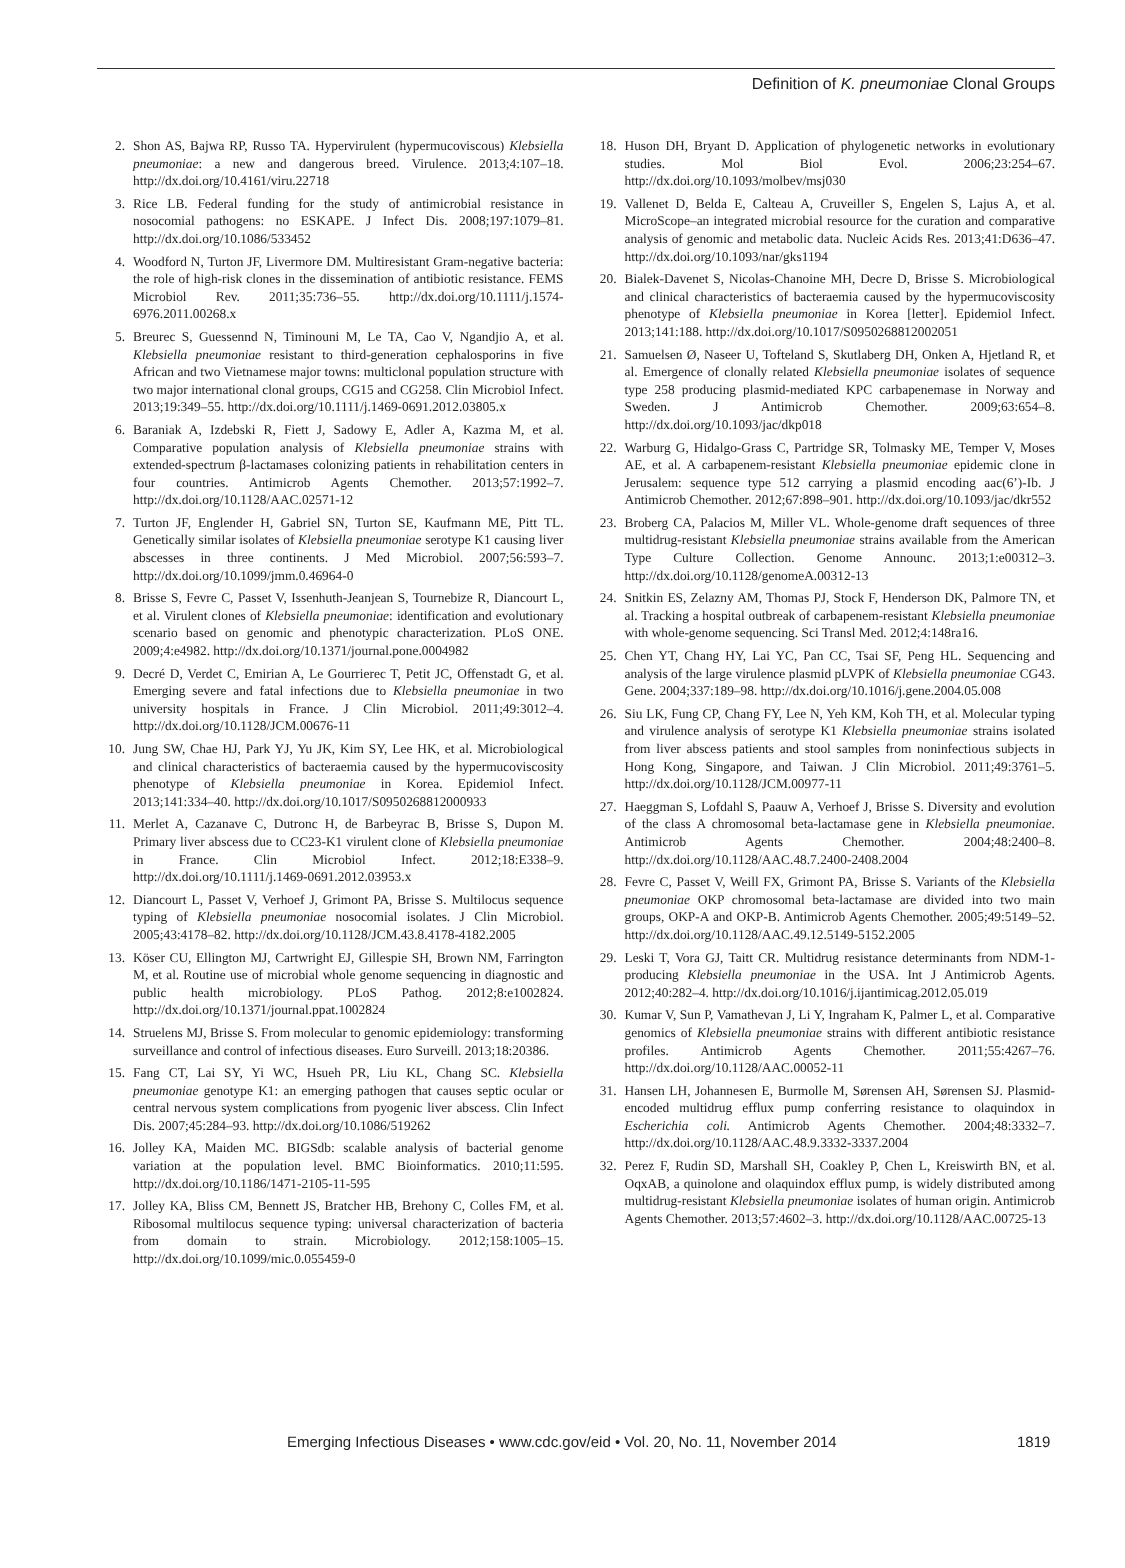Definition of K. pneumoniae Clonal Groups
2. Shon AS, Bajwa RP, Russo TA. Hypervirulent (hypermucoviscous) Klebsiella pneumoniae: a new and dangerous breed. Virulence. 2013;4:107–18. http://dx.doi.org/10.4161/viru.22718
3. Rice LB. Federal funding for the study of antimicrobial resistance in nosocomial pathogens: no ESKAPE. J Infect Dis. 2008;197:1079–81. http://dx.doi.org/10.1086/533452
4. Woodford N, Turton JF, Livermore DM. Multiresistant Gram-negative bacteria: the role of high-risk clones in the dissemination of antibiotic resistance. FEMS Microbiol Rev. 2011;35:736–55. http://dx.doi.org/10.1111/j.1574-6976.2011.00268.x
5. Breurec S, Guessennd N, Timinouni M, Le TA, Cao V, Ngandjio A, et al. Klebsiella pneumoniae resistant to third-generation cephalosporins in five African and two Vietnamese major towns: multiclonal population structure with two major international clonal groups, CG15 and CG258. Clin Microbiol Infect. 2013;19:349–55. http://dx.doi.org/10.1111/j.1469-0691.2012.03805.x
6. Baraniak A, Izdebski R, Fiett J, Sadowy E, Adler A, Kazma M, et al. Comparative population analysis of Klebsiella pneumoniae strains with extended-spectrum β-lactamases colonizing patients in rehabilitation centers in four countries. Antimicrob Agents Chemother. 2013;57:1992–7. http://dx.doi.org/10.1128/AAC.02571-12
7. Turton JF, Englender H, Gabriel SN, Turton SE, Kaufmann ME, Pitt TL. Genetically similar isolates of Klebsiella pneumoniae serotype K1 causing liver abscesses in three continents. J Med Microbiol. 2007;56:593–7. http://dx.doi.org/10.1099/jmm.0.46964-0
8. Brisse S, Fevre C, Passet V, Issenhuth-Jeanjean S, Tournebize R, Diancourt L, et al. Virulent clones of Klebsiella pneumoniae: identification and evolutionary scenario based on genomic and phenotypic characterization. PLoS ONE. 2009;4:e4982. http://dx.doi.org/10.1371/journal.pone.0004982
9. Decré D, Verdet C, Emirian A, Le Gourrierec T, Petit JC, Offenstadt G, et al. Emerging severe and fatal infections due to Klebsiella pneumoniae in two university hospitals in France. J Clin Microbiol. 2011;49:3012–4. http://dx.doi.org/10.1128/JCM.00676-11
10. Jung SW, Chae HJ, Park YJ, Yu JK, Kim SY, Lee HK, et al. Microbiological and clinical characteristics of bacteraemia caused by the hypermucoviscosity phenotype of Klebsiella pneumoniae in Korea. Epidemiol Infect. 2013;141:334–40. http://dx.doi.org/10.1017/S0950268812000933
11. Merlet A, Cazanave C, Dutronc H, de Barbeyrac B, Brisse S, Dupon M. Primary liver abscess due to CC23-K1 virulent clone of Klebsiella pneumoniae in France. Clin Microbiol Infect. 2012;18:E338–9. http://dx.doi.org/10.1111/j.1469-0691.2012.03953.x
12. Diancourt L, Passet V, Verhoef J, Grimont PA, Brisse S. Multilocus sequence typing of Klebsiella pneumoniae nosocomial isolates. J Clin Microbiol. 2005;43:4178–82. http://dx.doi.org/10.1128/JCM.43.8.4178-4182.2005
13. Köser CU, Ellington MJ, Cartwright EJ, Gillespie SH, Brown NM, Farrington M, et al. Routine use of microbial whole genome sequencing in diagnostic and public health microbiology. PLoS Pathog. 2012;8:e1002824. http://dx.doi.org/10.1371/journal.ppat.1002824
14. Struelens MJ, Brisse S. From molecular to genomic epidemiology: transforming surveillance and control of infectious diseases. Euro Surveill. 2013;18:20386.
15. Fang CT, Lai SY, Yi WC, Hsueh PR, Liu KL, Chang SC. Klebsiella pneumoniae genotype K1: an emerging pathogen that causes septic ocular or central nervous system complications from pyogenic liver abscess. Clin Infect Dis. 2007;45:284–93. http://dx.doi.org/10.1086/519262
16. Jolley KA, Maiden MC. BIGSdb: scalable analysis of bacterial genome variation at the population level. BMC Bioinformatics. 2010;11:595. http://dx.doi.org/10.1186/1471-2105-11-595
17. Jolley KA, Bliss CM, Bennett JS, Bratcher HB, Brehony C, Colles FM, et al. Ribosomal multilocus sequence typing: universal characterization of bacteria from domain to strain. Microbiology. 2012;158:1005–15. http://dx.doi.org/10.1099/mic.0.055459-0
18. Huson DH, Bryant D. Application of phylogenetic networks in evolutionary studies. Mol Biol Evol. 2006;23:254–67. http://dx.doi.org/10.1093/molbev/msj030
19. Vallenet D, Belda E, Calteau A, Cruveiller S, Engelen S, Lajus A, et al. MicroScope–an integrated microbial resource for the curation and comparative analysis of genomic and metabolic data. Nucleic Acids Res. 2013;41:D636–47. http://dx.doi.org/10.1093/nar/gks1194
20. Bialek-Davenet S, Nicolas-Chanoine MH, Decre D, Brisse S. Microbiological and clinical characteristics of bacteraemia caused by the hypermucoviscosity phenotype of Klebsiella pneumoniae in Korea [letter]. Epidemiol Infect. 2013;141:188. http://dx.doi.org/10.1017/S0950268812002051
21. Samuelsen Ø, Naseer U, Tofteland S, Skutlaberg DH, Onken A, Hjetland R, et al. Emergence of clonally related Klebsiella pneumoniae isolates of sequence type 258 producing plasmid-mediated KPC carbapenemase in Norway and Sweden. J Antimicrob Chemother. 2009;63:654–8. http://dx.doi.org/10.1093/jac/dkp018
22. Warburg G, Hidalgo-Grass C, Partridge SR, Tolmasky ME, Temper V, Moses AE, et al. A carbapenem-resistant Klebsiella pneumoniae epidemic clone in Jerusalem: sequence type 512 carrying a plasmid encoding aac(6’)-Ib. J Antimicrob Chemother. 2012;67:898–901. http://dx.doi.org/10.1093/jac/dkr552
23. Broberg CA, Palacios M, Miller VL. Whole-genome draft sequences of three multidrug-resistant Klebsiella pneumoniae strains available from the American Type Culture Collection. Genome Announc. 2013;1:e00312–3. http://dx.doi.org/10.1128/genomeA.00312-13
24. Snitkin ES, Zelazny AM, Thomas PJ, Stock F, Henderson DK, Palmore TN, et al. Tracking a hospital outbreak of carbapenem-resistant Klebsiella pneumoniae with whole-genome sequencing. Sci Transl Med. 2012;4:148ra16.
25. Chen YT, Chang HY, Lai YC, Pan CC, Tsai SF, Peng HL. Sequencing and analysis of the large virulence plasmid pLVPK of Klebsiella pneumoniae CG43. Gene. 2004;337:189–98. http://dx.doi.org/10.1016/j.gene.2004.05.008
26. Siu LK, Fung CP, Chang FY, Lee N, Yeh KM, Koh TH, et al. Molecular typing and virulence analysis of serotype K1 Klebsiella pneumoniae strains isolated from liver abscess patients and stool samples from noninfectious subjects in Hong Kong, Singapore, and Taiwan. J Clin Microbiol. 2011;49:3761–5. http://dx.doi.org/10.1128/JCM.00977-11
27. Haeggman S, Lofdahl S, Paauw A, Verhoef J, Brisse S. Diversity and evolution of the class A chromosomal beta-lactamase gene in Klebsiella pneumoniae. Antimicrob Agents Chemother. 2004;48:2400–8. http://dx.doi.org/10.1128/AAC.48.7.2400-2408.2004
28. Fevre C, Passet V, Weill FX, Grimont PA, Brisse S. Variants of the Klebsiella pneumoniae OKP chromosomal beta-lactamase are divided into two main groups, OKP-A and OKP-B. Antimicrob Agents Chemother. 2005;49:5149–52. http://dx.doi.org/10.1128/AAC.49.12.5149-5152.2005
29. Leski T, Vora GJ, Taitt CR. Multidrug resistance determinants from NDM-1-producing Klebsiella pneumoniae in the USA. Int J Antimicrob Agents. 2012;40:282–4. http://dx.doi.org/10.1016/j.ijantimicag.2012.05.019
30. Kumar V, Sun P, Vamathevan J, Li Y, Ingraham K, Palmer L, et al. Comparative genomics of Klebsiella pneumoniae strains with different antibiotic resistance profiles. Antimicrob Agents Chemother. 2011;55:4267–76. http://dx.doi.org/10.1128/AAC.00052-11
31. Hansen LH, Johannesen E, Burmolle M, Sørensen AH, Sørensen SJ. Plasmid-encoded multidrug efflux pump conferring resistance to olaquindox in Escherichia coli. Antimicrob Agents Chemother. 2004;48:3332–7. http://dx.doi.org/10.1128/AAC.48.9.3332-3337.2004
32. Perez F, Rudin SD, Marshall SH, Coakley P, Chen L, Kreiswirth BN, et al. OqxAB, a quinolone and olaquindox efflux pump, is widely distributed among multidrug-resistant Klebsiella pneumoniae isolates of human origin. Antimicrob Agents Chemother. 2013;57:4602–3. http://dx.doi.org/10.1128/AAC.00725-13
Emerging Infectious Diseases • www.cdc.gov/eid • Vol. 20, No. 11, November 2014 1819